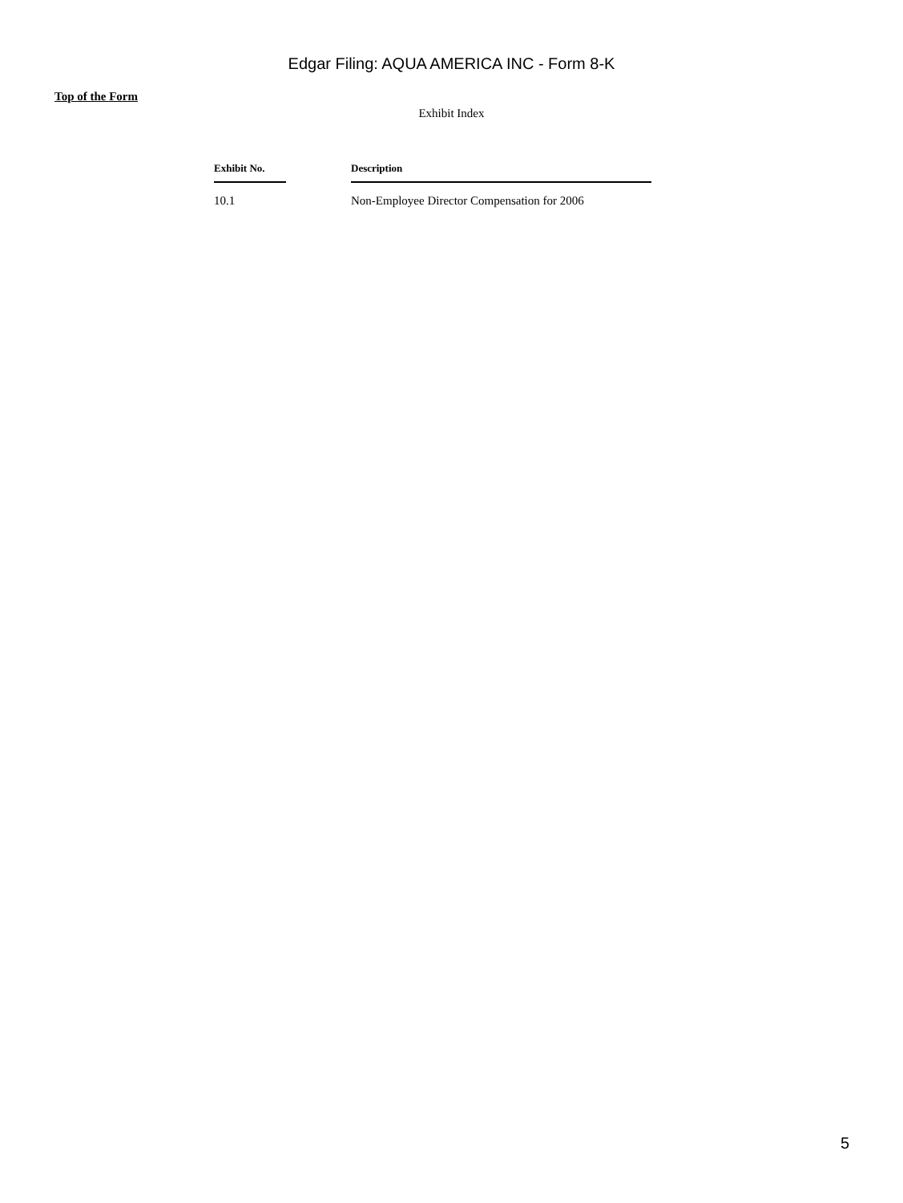Edgar Filing: AQUA AMERICA INC - Form 8-K
Top of the Form
Exhibit Index
| Exhibit No. | | Description |
| --- | --- | --- |
| 10.1 | | Non-Employee Director Compensation for 2006 |
5